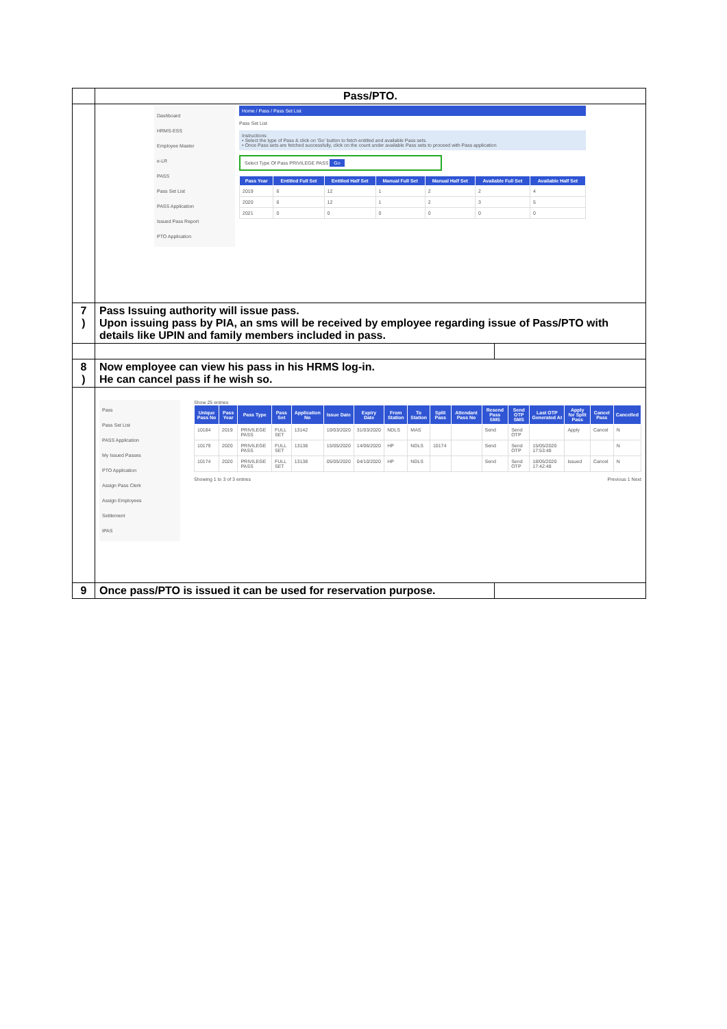| | Pass/PTO. | |
| | Dashboard HRMS-ESS Employee Master e-LR PASS Pass Set List PASS Application Issued Pass Report PTO Application Home / Pass / Pass Set List Pass Set List Instructions • Select the type of Pass & click on 'Go' button to fetch entitled and available Pass sets. • Once Pass sets are fetched successfully, click on the count under available Pass sets to proceed with Pass application Select Type Of Pass PRIVILEGE PASS Go / Pass Year / Entitled Full Set / Entitled Half Set / Manual Full Set / Manual Half Set / Available Full Set / Available Half Set / / --- / --- / --- / --- / --- / --- / --- / / 2019 / 6 / 12 / 1 / 2 / 2 / 4 / / 2020 / 6 / 12 / 1 / 2 / 3 / 5 / / 2021 / 0 / 0 / 0 / 0 / 0 / 0 / | |
| 7 ) | Pass Issuing authority will issue pass. Upon issuing pass by PIA, an sms will be received by employee regarding issue of Pass/PTO with details like UPIN and family members included in pass. | |
| 8 ) | Now employee can view his pass in his HRMS log-in. He can cancel pass if he wish so. | |
| | Pass Pass Set List PASS Application My Issued Passes PTO Application Assign Pass Clerk Assign Employees Settlement IPAS Show 25 entries / Unique Pass No / Pass Year / Pass Type / Pass Set / Application No / Issue Date / Expiry Date / From Station / To Station / Split Pass / Attendant Pass No / Resend Pass SMS / Send OTP SMS / Last OTP Generated At / Apply for Split Pass / Cancel Pass / Cancelled / / --- / --- / --- / --- / --- / --- / --- / --- / --- / --- / --- / --- / --- / --- / --- / --- / --- / / 10184 / 2019 / PRIVILEGE PASS / FULL SET / 13142 / 10/03/2020 / 31/03/2020 / NDLS / MAS / / / Send / Send OTP / / Apply / Cancel / N / / 10179 / 2020 / PRIVILEGE PASS / FULL SET / 13138 / 15/05/2020 / 14/06/2020 / HP / NDLS / 10174 / / Send / Send OTP / 15/05/2020 17:53:48 / / / N / / 10174 / 2020 / PRIVILEGE PASS / FULL SET / 13138 / 05/05/2020 / 04/10/2020 / HP / NDLS / / / Send / Send OTP / 18/05/2020 17:42:48 / Issued / Cancel / N / Showing 1 to 3 of 3 entries Previous 1 Next | |
| 9 | Once pass/PTO is issued it can be used for reservation purpose. | |